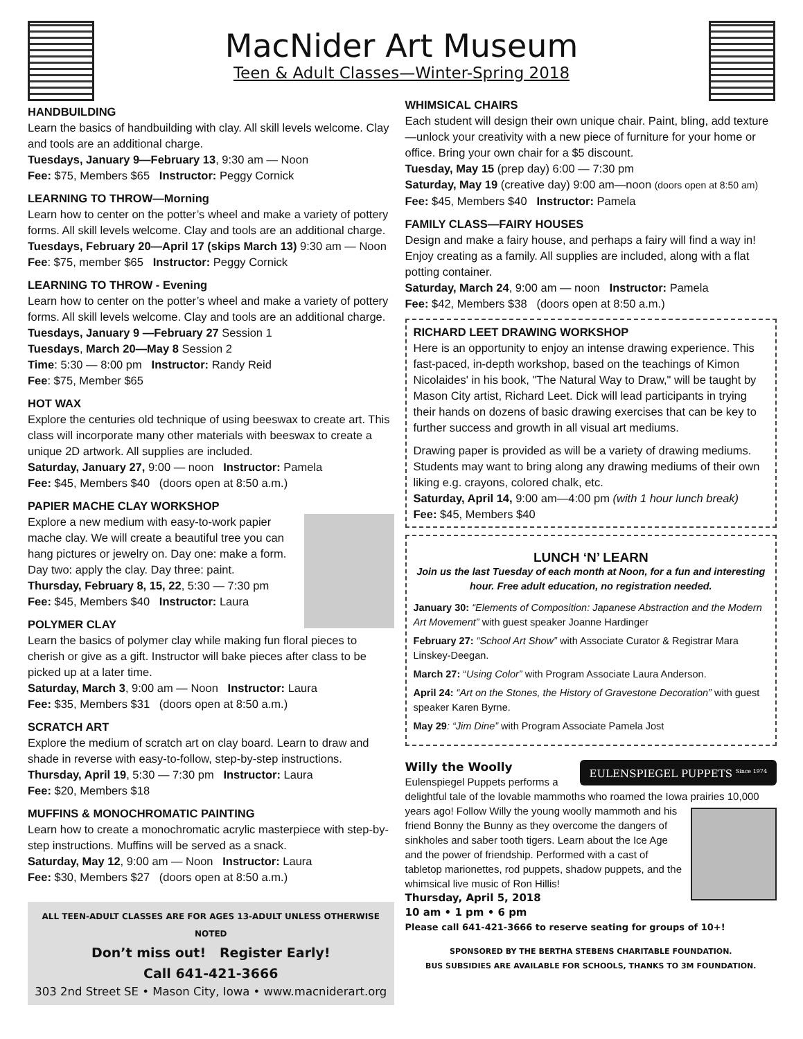MacNider Art Museum
Teen & Adult Classes—Winter-Spring 2018
HANDBUILDING
Learn the basics of handbuilding with clay. All skill levels welcome. Clay and tools are an additional charge.
Tuesdays, January 9—February 13, 9:30 am — Noon
Fee: $75, Members $65 Instructor: Peggy Cornick
LEARNING TO THROW—Morning
Learn how to center on the potter’s wheel and make a variety of pottery forms. All skill levels welcome. Clay and tools are an additional charge.
Tuesdays, February 20—April 17 (skips March 13) 9:30 am — Noon
Fee: $75, member $65 Instructor: Peggy Cornick
LEARNING TO THROW - Evening
Learn how to center on the potter’s wheel and make a variety of pottery forms. All skill levels welcome. Clay and tools are an additional charge.
Tuesdays, January 9 —February 27 Session 1
Tuesdays, March 20—May 8 Session 2
Time: 5:30 — 8:00 pm Instructor: Randy Reid
Fee: $75, Member $65
HOT WAX
Explore the centuries old technique of using beeswax to create art. This class will incorporate many other materials with beeswax to create a unique 2D artwork. All supplies are included.
Saturday, January 27, 9:00 — noon Instructor: Pamela
Fee: $45, Members $40 (doors open at 8:50 a.m.)
PAPIER MACHE CLAY WORKSHOP
Explore a new medium with easy-to-work papier mache clay. We will create a beautiful tree you can hang pictures or jewelry on. Day one: make a form. Day two: apply the clay. Day three: paint.
Thursday, February 8, 15, 22, 5:30 — 7:30 pm
Fee: $45, Members $40 Instructor: Laura
POLYMER CLAY
Learn the basics of polymer clay while making fun floral pieces to cherish or give as a gift. Instructor will bake pieces after class to be picked up at a later time.
Saturday, March 3, 9:00 am — Noon Instructor: Laura
Fee: $35, Members $31 (doors open at 8:50 a.m.)
SCRATCH ART
Explore the medium of scratch art on clay board. Learn to draw and shade in reverse with easy-to-follow, step-by-step instructions.
Thursday, April 19, 5:30 — 7:30 pm Instructor: Laura
Fee: $20, Members $18
MUFFINS & MONOCHROMATIC PAINTING
Learn how to create a monochromatic acrylic masterpiece with step-by-step instructions. Muffins will be served as a snack.
Saturday, May 12, 9:00 am — Noon Instructor: Laura
Fee: $30, Members $27 (doors open at 8:50 a.m.)
ALL TEEN-ADULT CLASSES ARE FOR AGES 13-ADULT UNLESS OTHERWISE NOTED
Don’t miss out! Register Early!
Call 641-421-3666
303 2nd Street SE • Mason City, Iowa • www.macniderart.org
WHIMSICAL CHAIRS
Each student will design their own unique chair. Paint, bling, add texture—unlock your creativity with a new piece of furniture for your home or office. Bring your own chair for a $5 discount.
Tuesday, May 15 (prep day) 6:00 — 7:30 pm
Saturday, May 19 (creative day) 9:00 am—noon (doors open at 8:50 am)
Fee: $45, Members $40 Instructor: Pamela
FAMILY CLASS—FAIRY HOUSES
Design and make a fairy house, and perhaps a fairy will find a way in! Enjoy creating as a family. All supplies are included, along with a flat potting container.
Saturday, March 24, 9:00 am — noon Instructor: Pamela
Fee: $42, Members $38 (doors open at 8:50 a.m.)
RICHARD LEET DRAWING WORKSHOP
Here is an opportunity to enjoy an intense drawing experience. This fast-paced, in-depth workshop, based on the teachings of Kimon Nicolaides' in his book, "The Natural Way to Draw," will be taught by Mason City artist, Richard Leet. Dick will lead participants in trying their hands on dozens of basic drawing exercises that can be key to further success and growth in all visual art mediums.
Drawing paper is provided as will be a variety of drawing mediums. Students may want to bring along any drawing mediums of their own liking e.g. crayons, colored chalk, etc.
Saturday, April 14, 9:00 am—4:00 pm (with 1 hour lunch break)
Fee: $45, Members $40
LUNCH ‘N’ LEARN
Join us the last Tuesday of each month at Noon, for a fun and interesting hour. Free adult education, no registration needed.
January 30: “Elements of Composition: Japanese Abstraction and the Modern Art Movement” with guest speaker Joanne Hardinger
February 27: “School Art Show” with Associate Curator & Registrar Mara Linskey-Deegan.
March 27: “Using Color” with Program Associate Laura Anderson.
April 24: “Art on the Stones, the History of Gravestone Decoration” with guest speaker Karen Byrne.
May 29: “Jim Dine” with Program Associate Pamela Jost
EULENSPIEGEL PUPPETS <sup>Since 1974</sup>
Willy the Woolly
Eulenspiegel Puppets performs a delightful tale of the lovable mammoths who roamed the Iowa prairies 10,000 years ago! Follow Willy the young woolly mammoth and his friend Bonny the Bunny as they overcome the dangers of sinkholes and saber tooth tigers. Learn about the Ice Age and the power of friendship. Performed with a cast of tabletop marionettes, rod puppets, shadow puppets, and the whimsical live music of Ron Hillis!
Thursday, April 5, 2018
10 am • 1 pm • 6 pm
Please call 641-421-3666 to reserve seating for groups of 10+!
SPONSORED BY THE BERTHA STEBENS CHARITABLE FOUNDATION.
BUS SUBSIDIES ARE AVAILABLE FOR SCHOOLS, THANKS TO 3M FOUNDATION.